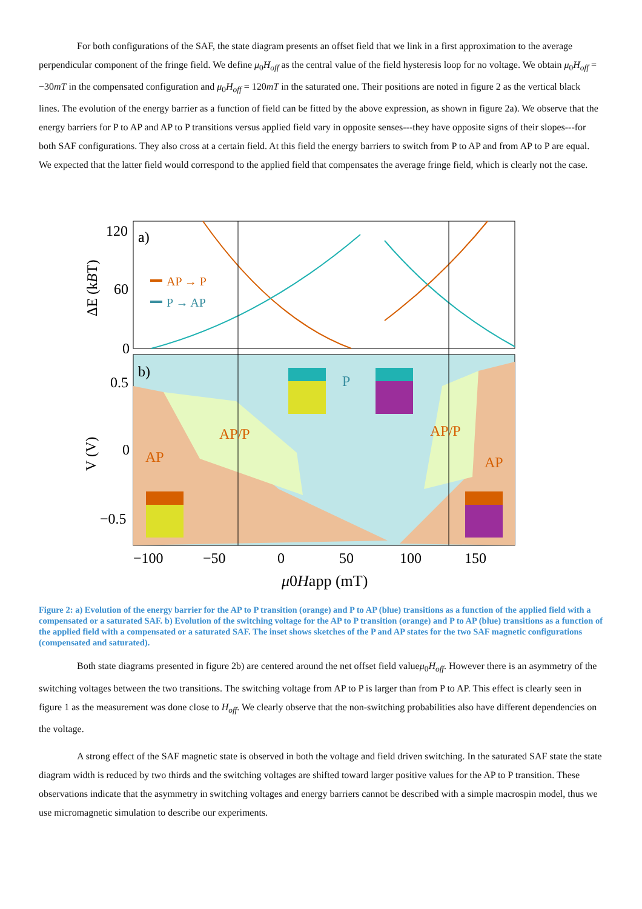For both configurations of the SAF, the state diagram presents an offset field that we link in a first approximation to the average perpendicular component of the fringe field. We define μ<sub>0</sub>H<sub>off</sub> as the central value of the field hysteresis loop for no voltage. We obtain μ<sub>0</sub>H<sub>off</sub> = −30mT in the compensated configuration and μ<sub>0</sub>H<sub>off</sub> = 120mT in the saturated one. Their positions are noted in figure 2 as the vertical black lines. The evolution of the energy barrier as a function of field can be fitted by the above expression, as shown in figure 2a). We observe that the energy barriers for P to AP and AP to P transitions versus applied field vary in opposite senses---they have opposite signs of their slopes---for both SAF configurations. They also cross at a certain field. At this field the energy barriers to switch from P to AP and from AP to P are equal. We expected that the latter field would correspond to the applied field that compensates the average fringe field, which is clearly not the case.
120
60
0
a)
ΔE (kBT)
AP → P
P → AP
b)
0.5
0
−0.5
V (V)
AP
AP/P
P
AP/P
AP
−100
−50
0
50
100
150
μ0Happ (mT)
Figure 2: a) Evolution of the energy barrier for the AP to P transition (orange) and P to AP (blue) transitions as a function of the applied field with a compensated or a saturated SAF. b) Evolution of the switching voltage for the AP to P transition (orange) and P to AP (blue) transitions as a function of the applied field with a compensated or a saturated SAF. The inset shows sketches of the P and AP states for the two SAF magnetic configurations (compensated and saturated).
Both state diagrams presented in figure 2b) are centered around the net offset field valueμ<sub>0</sub>H<sub>off</sub>. However there is an asymmetry of the switching voltages between the two transitions. The switching voltage from AP to P is larger than from P to AP. This effect is clearly seen in figure 1 as the measurement was done close to H<sub>off</sub>. We clearly observe that the non-switching probabilities also have different dependencies on the voltage.
A strong effect of the SAF magnetic state is observed in both the voltage and field driven switching. In the saturated SAF state the state diagram width is reduced by two thirds and the switching voltages are shifted toward larger positive values for the AP to P transition. These observations indicate that the asymmetry in switching voltages and energy barriers cannot be described with a simple macrospin model, thus we use micromagnetic simulation to describe our experiments.